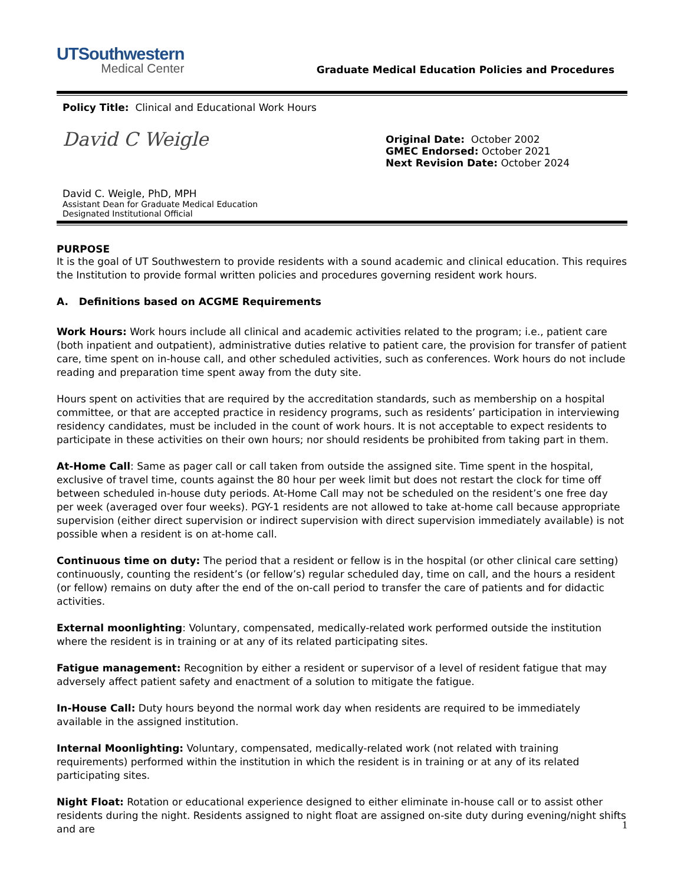UTSouthwestern
Medical Center
Graduate Medical Education Policies and Procedures
Policy Title: Clinical and Educational Work Hours
David C Weigle
David C. Weigle, PhD, MPH
Assistant Dean for Graduate Medical Education
Designated Institutional Official
Original Date: October 2002
GMEC Endorsed: October 2021
Next Revision Date: October 2024
PURPOSE
It is the goal of UT Southwestern to provide residents with a sound academic and clinical education. This requires the Institution to provide formal written policies and procedures governing resident work hours.
A. Definitions based on ACGME Requirements
Work Hours: Work hours include all clinical and academic activities related to the program; i.e., patient care (both inpatient and outpatient), administrative duties relative to patient care, the provision for transfer of patient care, time spent on in-house call, and other scheduled activities, such as conferences. Work hours do not include reading and preparation time spent away from the duty site.
Hours spent on activities that are required by the accreditation standards, such as membership on a hospital committee, or that are accepted practice in residency programs, such as residents’ participation in interviewing residency candidates, must be included in the count of work hours. It is not acceptable to expect residents to participate in these activities on their own hours; nor should residents be prohibited from taking part in them.
At-Home Call: Same as pager call or call taken from outside the assigned site. Time spent in the hospital, exclusive of travel time, counts against the 80 hour per week limit but does not restart the clock for time off between scheduled in-house duty periods. At-Home Call may not be scheduled on the resident’s one free day per week (averaged over four weeks). PGY-1 residents are not allowed to take at-home call because appropriate supervision (either direct supervision or indirect supervision with direct supervision immediately available) is not possible when a resident is on at-home call.
Continuous time on duty: The period that a resident or fellow is in the hospital (or other clinical care setting) continuously, counting the resident’s (or fellow’s) regular scheduled day, time on call, and the hours a resident (or fellow) remains on duty after the end of the on-call period to transfer the care of patients and for didactic activities.
External moonlighting: Voluntary, compensated, medically-related work performed outside the institution where the resident is in training or at any of its related participating sites.
Fatigue management: Recognition by either a resident or supervisor of a level of resident fatigue that may adversely affect patient safety and enactment of a solution to mitigate the fatigue.
In-House Call: Duty hours beyond the normal work day when residents are required to be immediately available in the assigned institution.
Internal Moonlighting: Voluntary, compensated, medically-related work (not related with training requirements) performed within the institution in which the resident is in training or at any of its related participating sites.
Night Float: Rotation or educational experience designed to either eliminate in-house call or to assist other residents during the night. Residents assigned to night float are assigned on-site duty during evening/night shifts and are
1